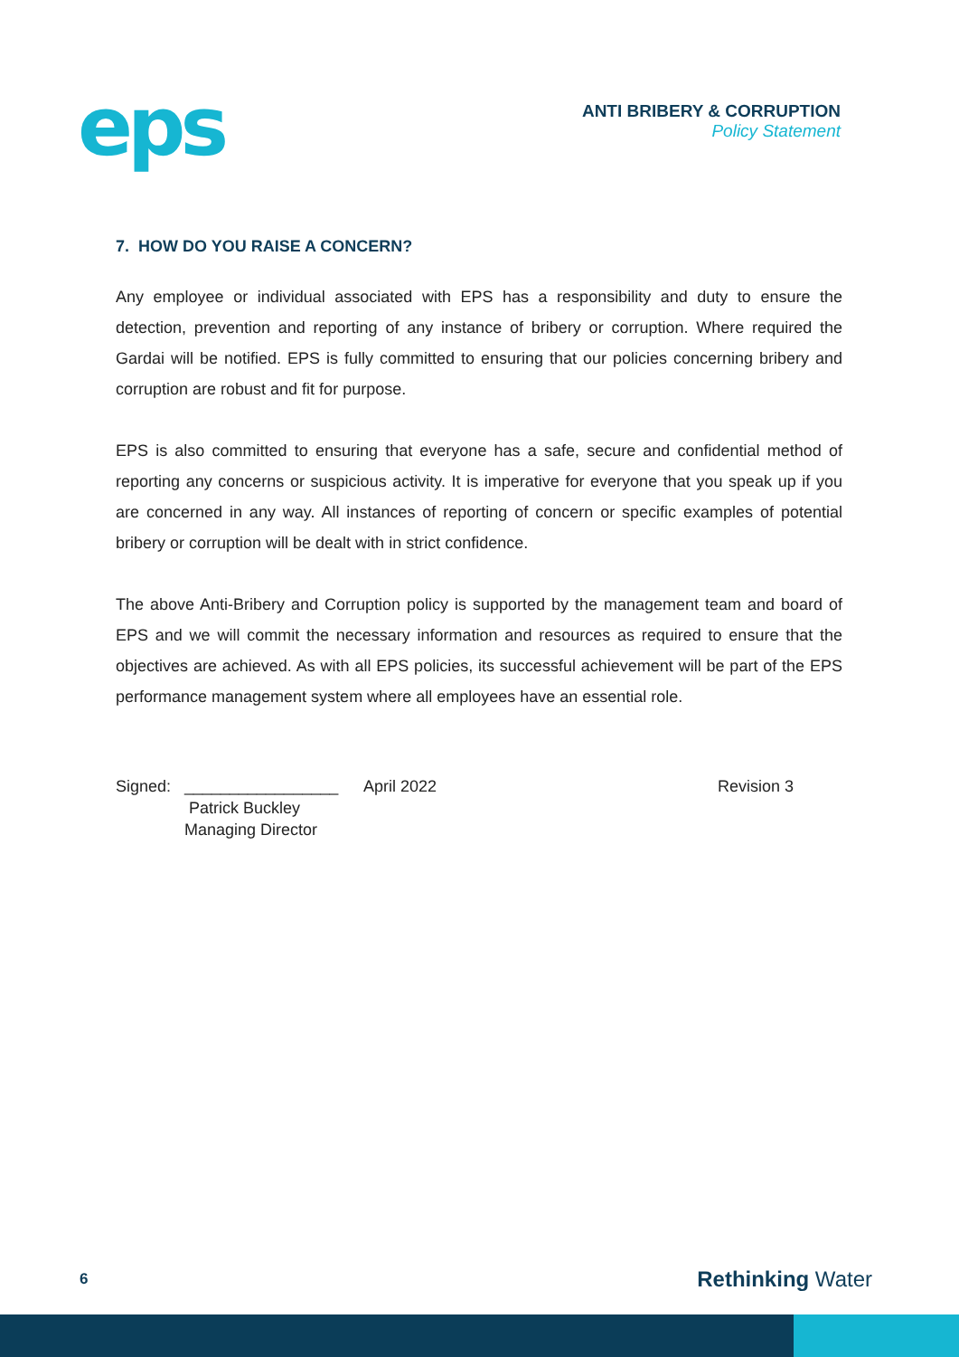eps
ANTI BRIBERY & CORRUPTION
Policy Statement
7. HOW DO YOU RAISE A CONCERN?
Any employee or individual associated with EPS has a responsibility and duty to ensure the detection, prevention and reporting of any instance of bribery or corruption. Where required the Gardai will be notified. EPS is fully committed to ensuring that our policies concerning bribery and corruption are robust and fit for purpose.
EPS is also committed to ensuring that everyone has a safe, secure and confidential method of reporting any concerns or suspicious activity. It is imperative for everyone that you speak up if you are concerned in any way. All instances of reporting of concern or specific examples of potential bribery or corruption will be dealt with in strict confidence.
The above Anti-Bribery and Corruption policy is supported by the management team and board of EPS and we will commit the necessary information and resources as required to ensure that the objectives are achieved. As with all EPS policies, its successful achievement will be part of the EPS performance management system where all employees have an essential role.
Signed: _________________
Patrick Buckley
Managing Director April 2022 Revision 3
6 Rethinking Water